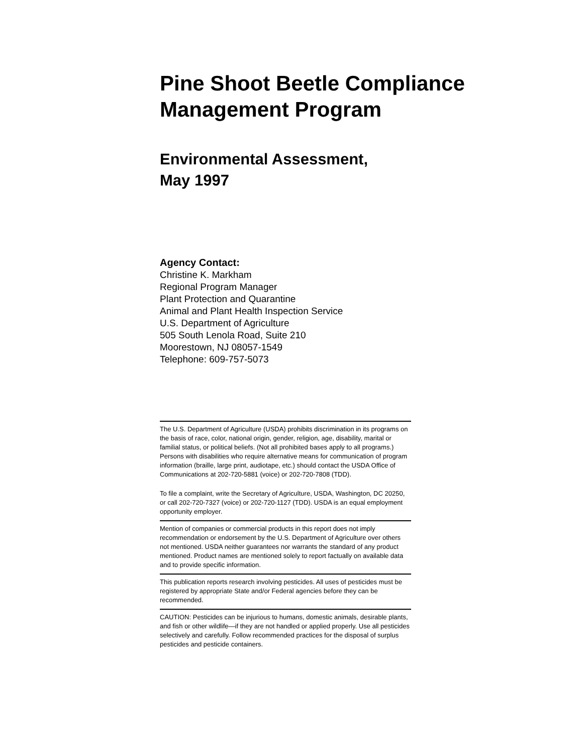Pine Shoot Beetle Compliance Management Program
Environmental Assessment,
May 1997
Agency Contact:
Christine K. Markham
Regional Program Manager
Plant Protection and Quarantine
Animal and Plant Health Inspection Service
U.S. Department of Agriculture
505 South Lenola Road, Suite 210
Moorestown, NJ 08057-1549
Telephone: 609-757-5073
The U.S. Department of Agriculture (USDA) prohibits discrimination in its programs on the basis of race, color, national origin, gender, religion, age, disability, marital or familial status, or political beliefs. (Not all prohibited bases apply to all programs.) Persons with disabilities who require alternative means for communication of program information (braille, large print, audiotape, etc.) should contact the USDA Office of Communications at 202-720-5881 (voice) or 202-720-7808 (TDD).
To file a complaint, write the Secretary of Agriculture, USDA, Washington, DC 20250, or call 202-720-7327 (voice) or 202-720-1127 (TDD). USDA is an equal employment opportunity employer.
Mention of companies or commercial products in this report does not imply recommendation or endorsement by the U.S. Department of Agriculture over others not mentioned. USDA neither guarantees nor warrants the standard of any product mentioned. Product names are mentioned solely to report factually on available data and to provide specific information.
This publication reports research involving pesticides. All uses of pesticides must be registered by appropriate State and/or Federal agencies before they can be recommended.
CAUTION: Pesticides can be injurious to humans, domestic animals, desirable plants, and fish or other wildlife—if they are not handled or applied properly. Use all pesticides selectively and carefully. Follow recommended practices for the disposal of surplus pesticides and pesticide containers.